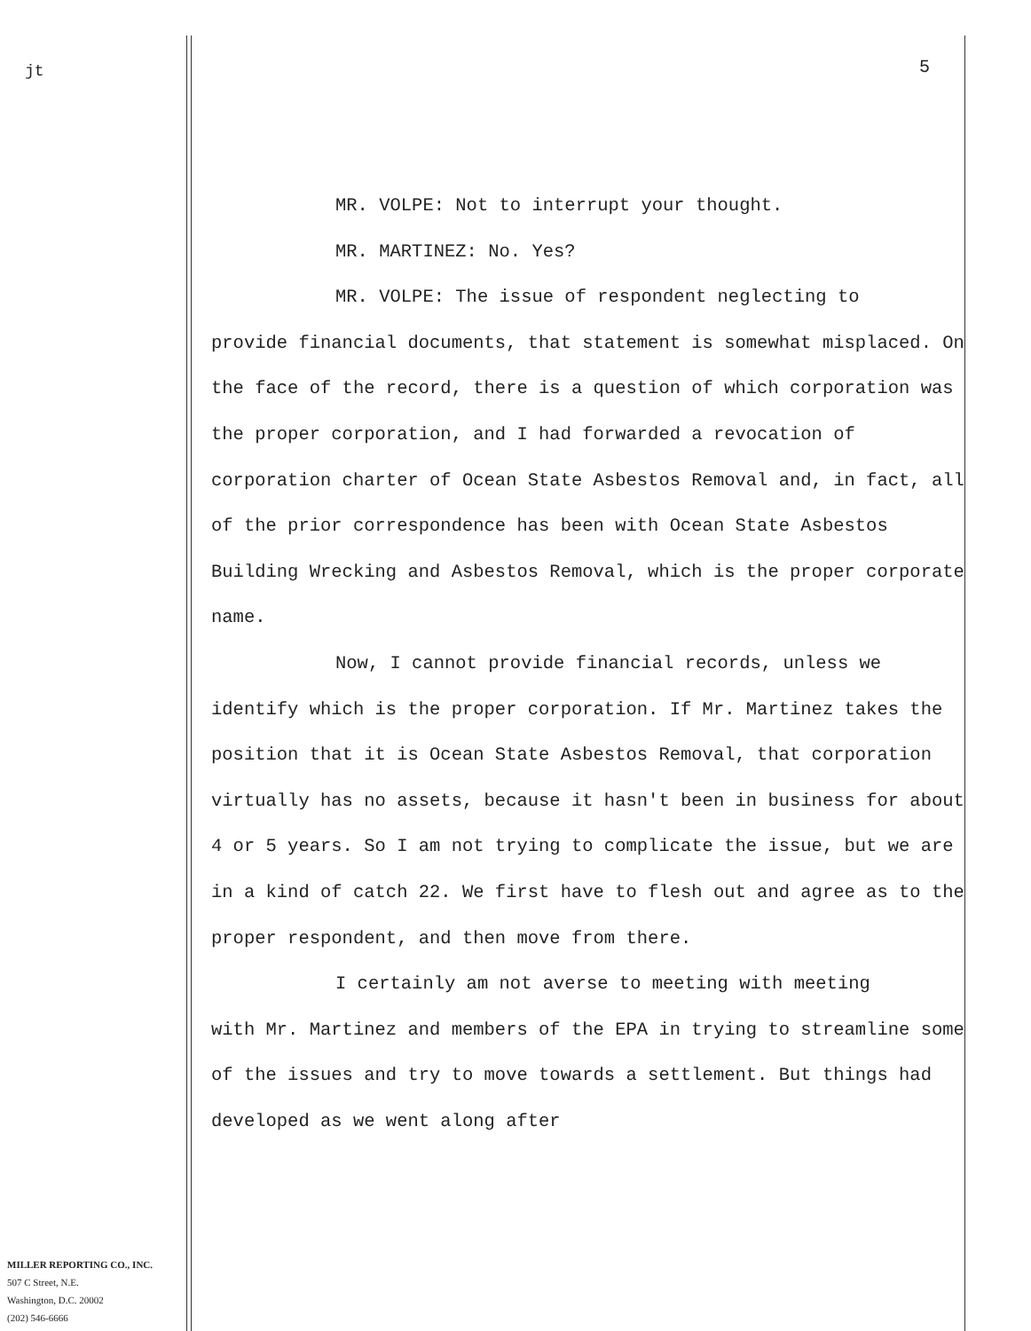jt 5
MR. VOLPE: Not to interrupt your thought.
MR. MARTINEZ: No. Yes?
MR. VOLPE: The issue of respondent neglecting to
provide financial documents, that statement is somewhat misplaced. On the face of the record, there is a question of which corporation was the proper corporation, and I had forwarded a revocation of corporation charter of Ocean State Asbestos Removal and, in fact, all of the prior correspondence has been with Ocean State Asbestos Building Wrecking and Asbestos Removal, which is the proper corporate name.
Now, I cannot provide financial records, unless we
identify which is the proper corporation. If Mr. Martinez takes the position that it is Ocean State Asbestos Removal, that corporation virtually has no assets, because it hasn't been in business for about 4 or 5 years. So I am not trying to complicate the issue, but we are in a kind of catch 22. We first have to flesh out and agree as to the proper respondent, and then move from there.
I certainly am not averse to meeting with meeting
with Mr. Martinez and members of the EPA in trying to streamline some of the issues and try to move towards a settlement. But things had developed as we went along after
MILLER REPORTING CO., INC.
507 C Street, N.E.
Washington, D.C. 20002
(202) 546-6666